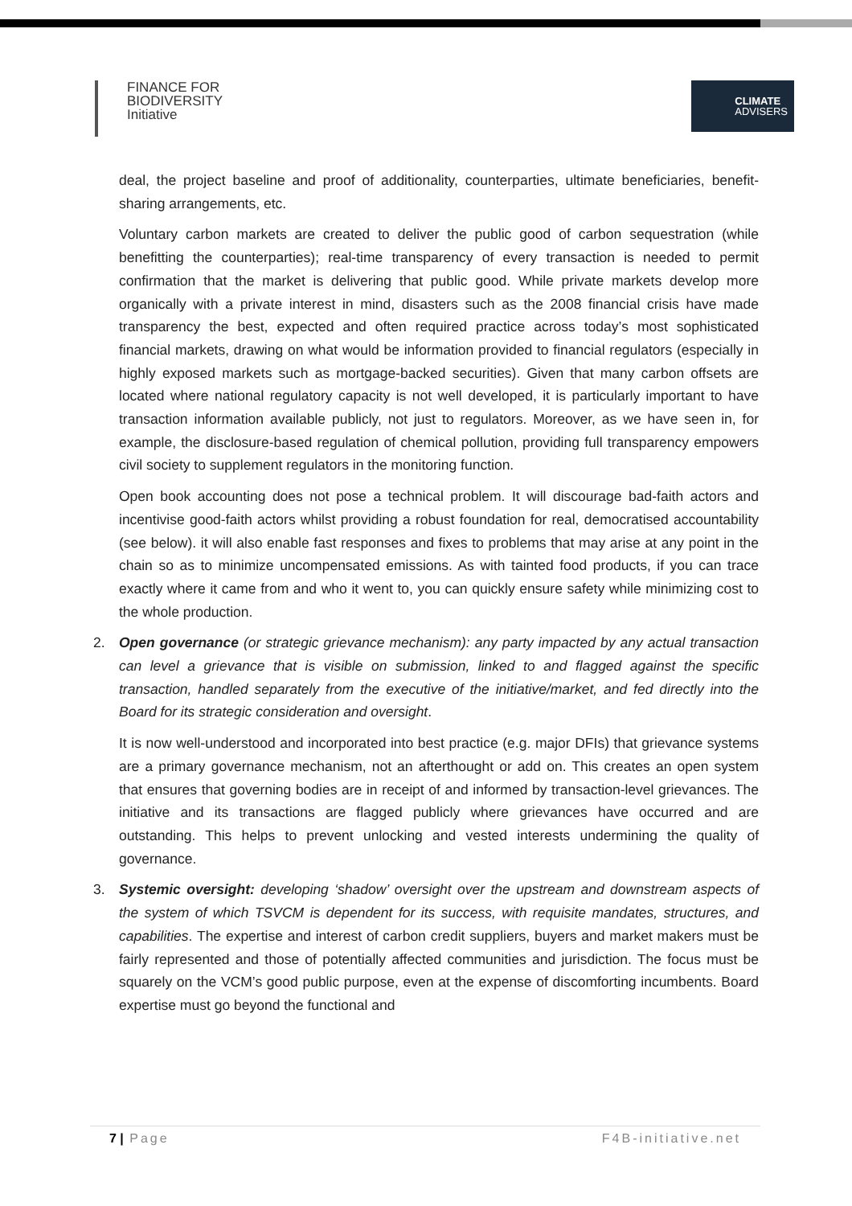FINANCE FOR
BIODIVERSITY
Initiative
CLIMATE
ADVISERS
deal, the project baseline and proof of additionality, counterparties, ultimate beneficiaries, benefit-sharing arrangements, etc.
Voluntary carbon markets are created to deliver the public good of carbon sequestration (while benefitting the counterparties); real-time transparency of every transaction is needed to permit confirmation that the market is delivering that public good. While private markets develop more organically with a private interest in mind, disasters such as the 2008 financial crisis have made transparency the best, expected and often required practice across today’s most sophisticated financial markets, drawing on what would be information provided to financial regulators (especially in highly exposed markets such as mortgage-backed securities). Given that many carbon offsets are located where national regulatory capacity is not well developed, it is particularly important to have transaction information available publicly, not just to regulators. Moreover, as we have seen in, for example, the disclosure-based regulation of chemical pollution, providing full transparency empowers civil society to supplement regulators in the monitoring function.
Open book accounting does not pose a technical problem. It will discourage bad-faith actors and incentivise good-faith actors whilst providing a robust foundation for real, democratised accountability (see below). it will also enable fast responses and fixes to problems that may arise at any point in the chain so as to minimize uncompensated emissions. As with tainted food products, if you can trace exactly where it came from and who it went to, you can quickly ensure safety while minimizing cost to the whole production.
2.
Open governance (or strategic grievance mechanism): any party impacted by any actual transaction can level a grievance that is visible on submission, linked to and flagged against the specific transaction, handled separately from the executive of the initiative/market, and fed directly into the Board for its strategic consideration and oversight.
It is now well-understood and incorporated into best practice (e.g. major DFIs) that grievance systems are a primary governance mechanism, not an afterthought or add on. This creates an open system that ensures that governing bodies are in receipt of and informed by transaction-level grievances. The initiative and its transactions are flagged publicly where grievances have occurred and are outstanding. This helps to prevent unlocking and vested interests undermining the quality of governance.
3.
Systemic oversight: developing ‘shadow’ oversight over the upstream and downstream aspects of the system of which TSVCM is dependent for its success, with requisite mandates, structures, and capabilities. The expertise and interest of carbon credit suppliers, buyers and market makers must be fairly represented and those of potentially affected communities and jurisdiction. The focus must be squarely on the VCM’s good public purpose, even at the expense of discomforting incumbents. Board expertise must go beyond the functional and
7 | Page F4B-initiative.net